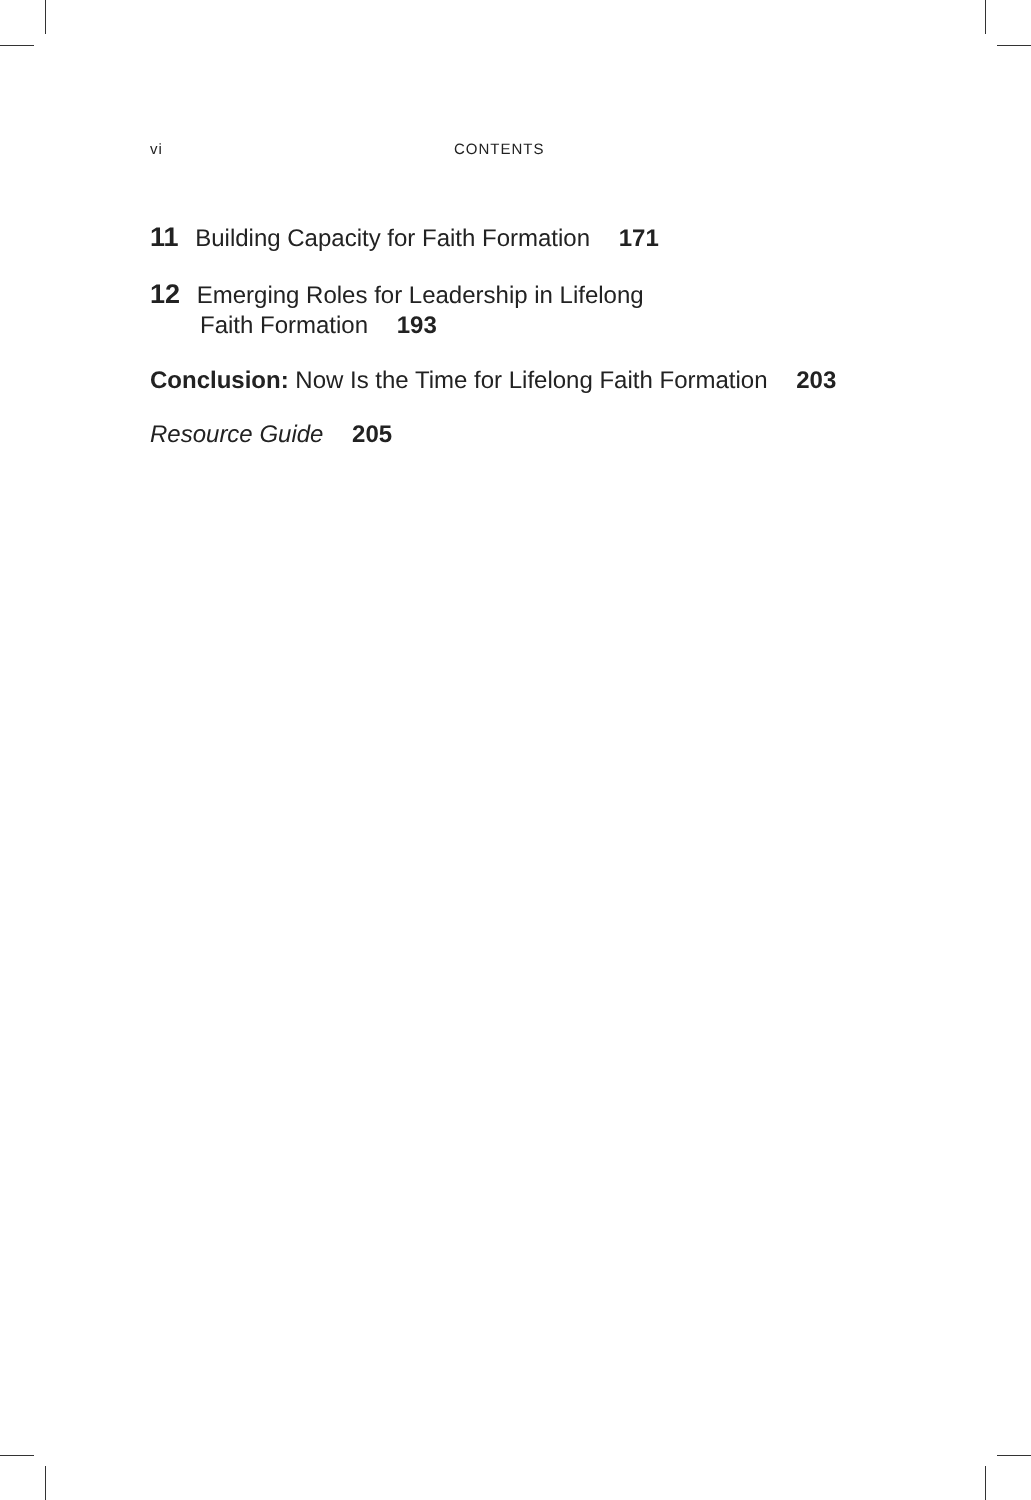vi CONTENTS
11 Building Capacity for Faith Formation 171
12 Emerging Roles for Leadership in Lifelong
Faith Formation 193
Conclusion: Now Is the Time for Lifelong Faith Formation 203
Resource Guide 205